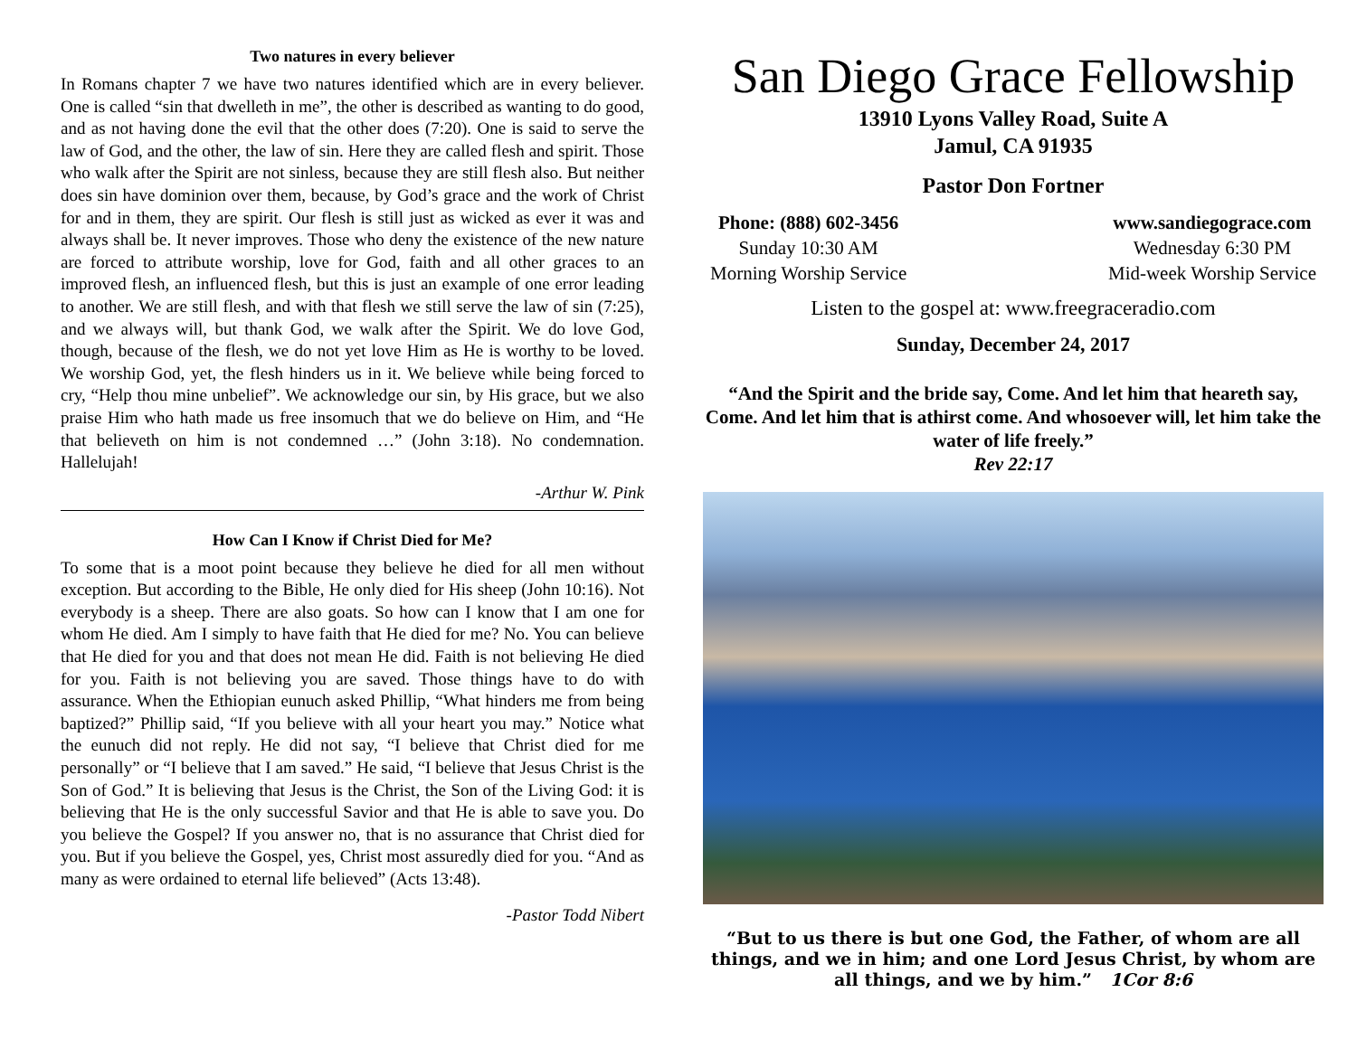Two natures in every believer
In Romans chapter 7 we have two natures identified which are in every believer. One is called “sin that dwelleth in me”, the other is described as wanting to do good, and as not having done the evil that the other does (7:20). One is said to serve the law of God, and the other, the law of sin. Here they are called flesh and spirit. Those who walk after the Spirit are not sinless, because they are still flesh also. But neither does sin have dominion over them, because, by God’s grace and the work of Christ for and in them, they are spirit. Our flesh is still just as wicked as ever it was and always shall be. It never improves. Those who deny the existence of the new nature are forced to attribute worship, love for God, faith and all other graces to an improved flesh, an influenced flesh, but this is just an example of one error leading to another. We are still flesh, and with that flesh we still serve the law of sin (7:25), and we always will, but thank God, we walk after the Spirit. We do love God, though, because of the flesh, we do not yet love Him as He is worthy to be loved. We worship God, yet, the flesh hinders us in it. We believe while being forced to cry, “Help thou mine unbelief”. We acknowledge our sin, by His grace, but we also praise Him who hath made us free insomuch that we do believe on Him, and “He that believeth on him is not condemned …” (John 3:18). No condemnation. Hallelujah!
-Arthur W. Pink
How Can I Know if Christ Died for Me?
To some that is a moot point because they believe he died for all men without exception. But according to the Bible, He only died for His sheep (John 10:16). Not everybody is a sheep. There are also goats. So how can I know that I am one for whom He died. Am I simply to have faith that He died for me? No. You can believe that He died for you and that does not mean He did. Faith is not believing He died for you. Faith is not believing you are saved. Those things have to do with assurance. When the Ethiopian eunuch asked Phillip, “What hinders me from being baptized?” Phillip said, “If you believe with all your heart you may.” Notice what the eunuch did not reply. He did not say, “I believe that Christ died for me personally” or “I believe that I am saved.” He said, “I believe that Jesus Christ is the Son of God.” It is believing that Jesus is the Christ, the Son of the Living God: it is believing that He is the only successful Savior and that He is able to save you. Do you believe the Gospel? If you answer no, that is no assurance that Christ died for you. But if you believe the Gospel, yes, Christ most assuredly died for you. “And as many as were ordained to eternal life believed” (Acts 13:48).
-Pastor Todd Nibert
San Diego Grace Fellowship
13910 Lyons Valley Road, Suite A
Jamul, CA 91935
Pastor Don Fortner
Phone: (888) 602-3456
Sunday 10:30 AM
Morning Worship Service
www.sandiegograce.com
Wednesday 6:30 PM
Mid-week Worship Service
Listen to the gospel at: www.freegraceradio.com
Sunday, December 24, 2017
“And the Spirit and the bride say, Come. And let him that heareth say, Come. And let him that is athirst come. And whosoever will, let him take the water of life freely.”
Rev 22:17
“But to us there is but one God, the Father, of whom are all things, and we in him; and one Lord Jesus Christ, by whom are all things, and we by him.” 1Cor 8:6